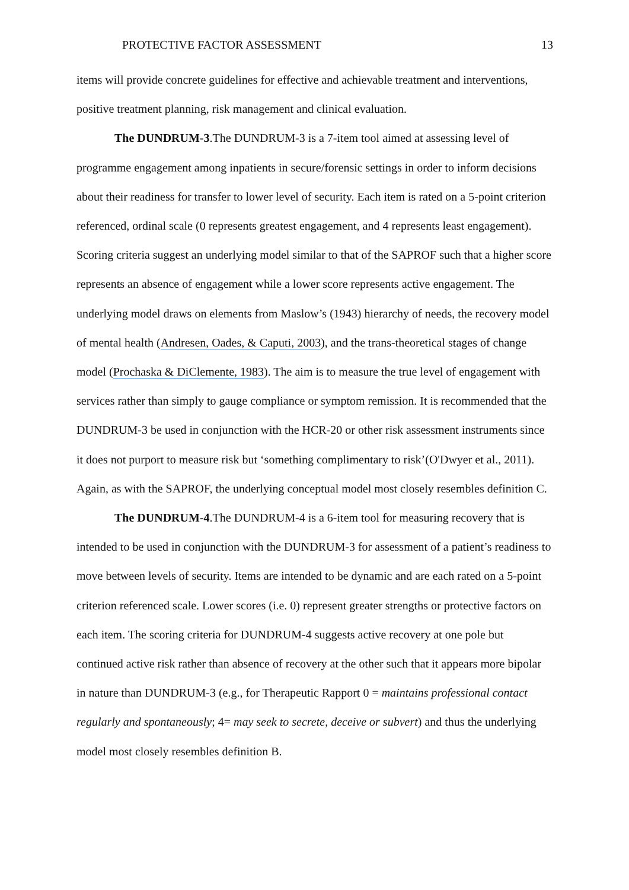PROTECTIVE FACTOR ASSESSMENT 13
items will provide concrete guidelines for effective and achievable treatment and interventions, positive treatment planning, risk management and clinical evaluation.
The DUNDRUM-3.The DUNDRUM-3 is a 7-item tool aimed at assessing level of programme engagement among inpatients in secure/forensic settings in order to inform decisions about their readiness for transfer to lower level of security. Each item is rated on a 5-point criterion referenced, ordinal scale (0 represents greatest engagement, and 4 represents least engagement). Scoring criteria suggest an underlying model similar to that of the SAPROF such that a higher score represents an absence of engagement while a lower score represents active engagement. The underlying model draws on elements from Maslow’s (1943) hierarchy of needs, the recovery model of mental health (Andresen, Oades, & Caputi, 2003), and the trans-theoretical stages of change model (Prochaska & DiClemente, 1983). The aim is to measure the true level of engagement with services rather than simply to gauge compliance or symptom remission. It is recommended that the DUNDRUM-3 be used in conjunction with the HCR-20 or other risk assessment instruments since it does not purport to measure risk but ‘something complimentary to risk’(O'Dwyer et al., 2011). Again, as with the SAPROF, the underlying conceptual model most closely resembles definition C.
The DUNDRUM-4.The DUNDRUM-4 is a 6-item tool for measuring recovery that is intended to be used in conjunction with the DUNDRUM-3 for assessment of a patient’s readiness to move between levels of security. Items are intended to be dynamic and are each rated on a 5-point criterion referenced scale. Lower scores (i.e. 0) represent greater strengths or protective factors on each item. The scoring criteria for DUNDRUM-4 suggests active recovery at one pole but continued active risk rather than absence of recovery at the other such that it appears more bipolar in nature than DUNDRUM-3 (e.g., for Therapeutic Rapport 0 = maintains professional contact regularly and spontaneously; 4= may seek to secrete, deceive or subvert) and thus the underlying model most closely resembles definition B.